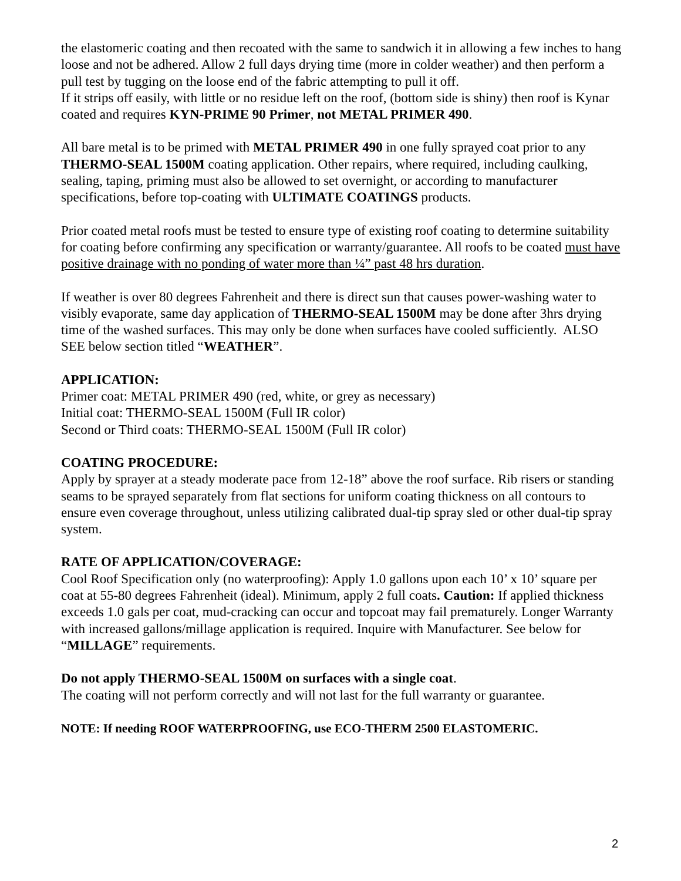the elastomeric coating and then recoated with the same to sandwich it in allowing a few inches to hang loose and not be adhered. Allow 2 full days drying time (more in colder weather) and then perform a pull test by tugging on the loose end of the fabric attempting to pull it off.
If it strips off easily, with little or no residue left on the roof, (bottom side is shiny) then roof is Kynar coated and requires KYN-PRIME 90 Primer, not METAL PRIMER 490.
All bare metal is to be primed with METAL PRIMER 490 in one fully sprayed coat prior to any THERMO-SEAL 1500M coating application. Other repairs, where required, including caulking, sealing, taping, priming must also be allowed to set overnight, or according to manufacturer specifications, before top-coating with ULTIMATE COATINGS products.
Prior coated metal roofs must be tested to ensure type of existing roof coating to determine suitability for coating before confirming any specification or warranty/guarantee. All roofs to be coated must have positive drainage with no ponding of water more than ¼” past 48 hrs duration.
If weather is over 80 degrees Fahrenheit and there is direct sun that causes power-washing water to visibly evaporate, same day application of THERMO-SEAL 1500M may be done after 3hrs drying time of the washed surfaces. This may only be done when surfaces have cooled sufficiently. ALSO SEE below section titled “WEATHER”.
APPLICATION:
Primer coat: METAL PRIMER 490 (red, white, or grey as necessary)
Initial coat: THERMO-SEAL 1500M (Full IR color)
Second or Third coats: THERMO-SEAL 1500M (Full IR color)
COATING PROCEDURE:
Apply by sprayer at a steady moderate pace from 12-18” above the roof surface. Rib risers or standing seams to be sprayed separately from flat sections for uniform coating thickness on all contours to ensure even coverage throughout, unless utilizing calibrated dual-tip spray sled or other dual-tip spray system.
RATE OF APPLICATION/COVERAGE:
Cool Roof Specification only (no waterproofing): Apply 1.0 gallons upon each 10’ x 10’ square per coat at 55-80 degrees Fahrenheit (ideal). Minimum, apply 2 full coats. Caution: If applied thickness exceeds 1.0 gals per coat, mud-cracking can occur and topcoat may fail prematurely. Longer Warranty with increased gallons/millage application is required. Inquire with Manufacturer. See below for “MILLAGE” requirements.
Do not apply THERMO-SEAL 1500M on surfaces with a single coat.
The coating will not perform correctly and will not last for the full warranty or guarantee.
NOTE: If needing ROOF WATERPROOFING, use ECO-THERM 2500 ELASTOMERIC.
2